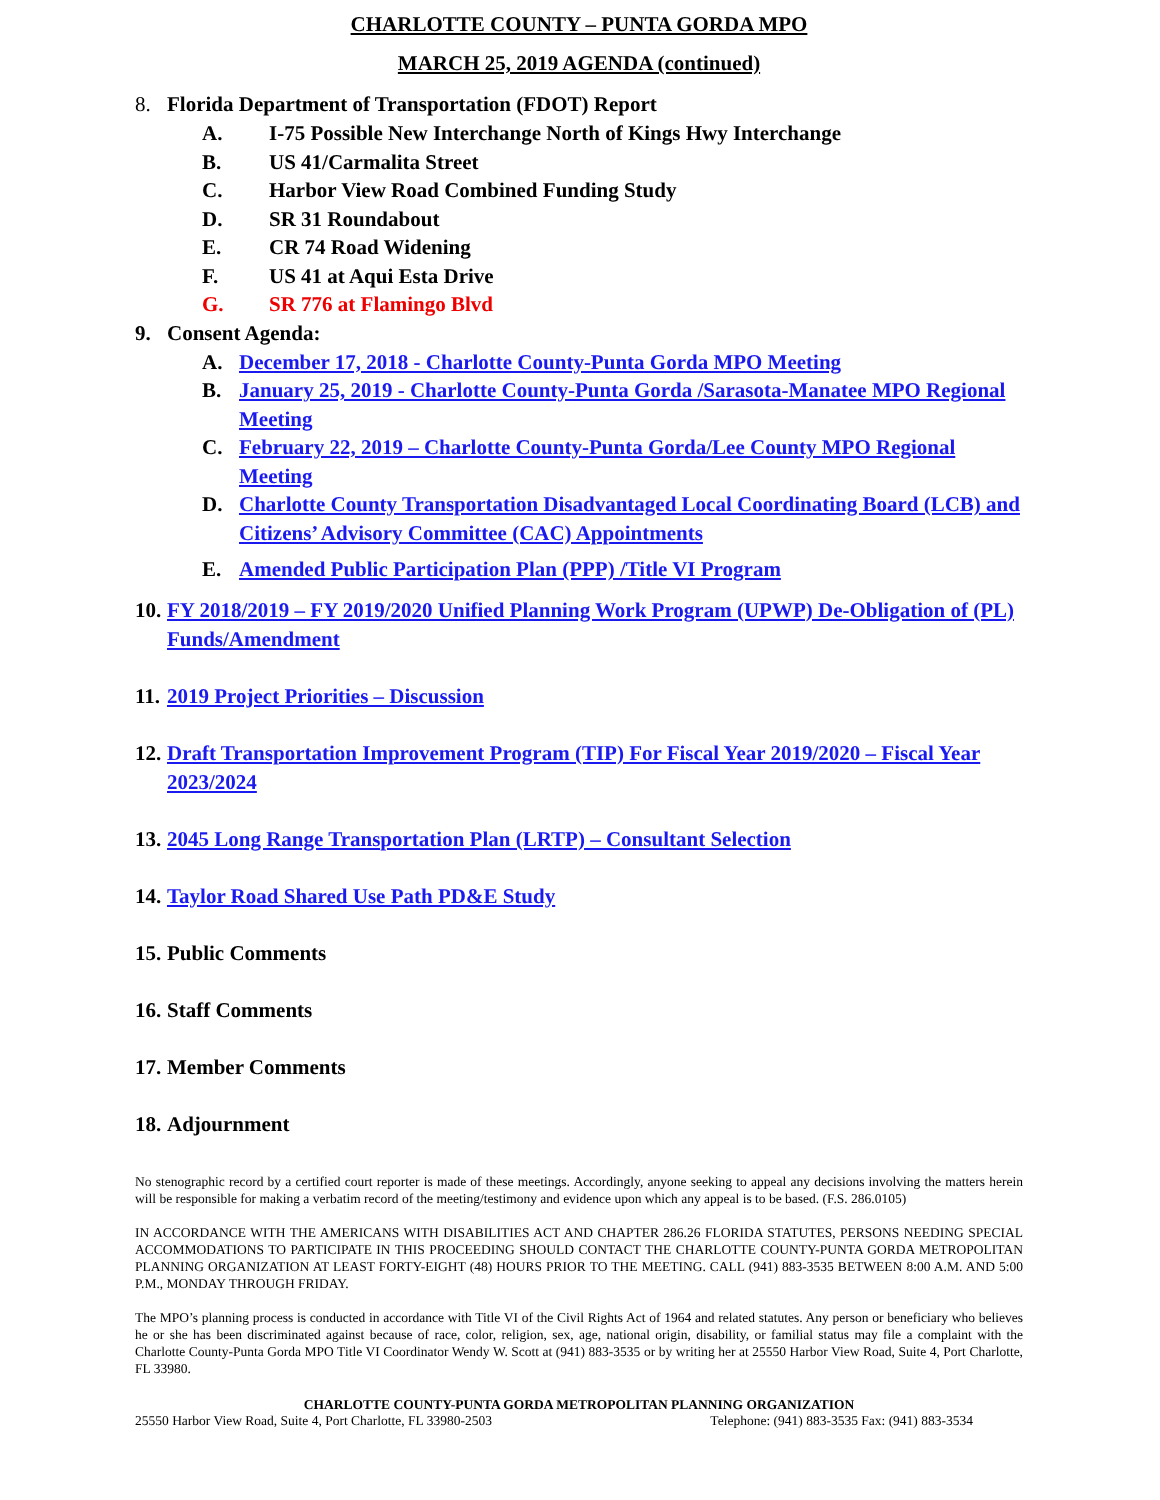CHARLOTTE COUNTY – PUNTA GORDA MPO
MARCH 25, 2019 AGENDA (continued)
8. Florida Department of Transportation (FDOT) Report
A. I-75 Possible New Interchange North of Kings Hwy Interchange
B. US 41/Carmalita Street
C. Harbor View Road Combined Funding Study
D. SR 31 Roundabout
E. CR 74 Road Widening
F. US 41 at Aqui Esta Drive
G. SR 776 at Flamingo Blvd
9. Consent Agenda:
A. December 17, 2018 - Charlotte County-Punta Gorda MPO Meeting
B. January 25, 2019 - Charlotte County-Punta Gorda /Sarasota-Manatee MPO Regional Meeting
C. February 22, 2019 – Charlotte County-Punta Gorda/Lee County MPO Regional Meeting
D. Charlotte County Transportation Disadvantaged Local Coordinating Board (LCB) and Citizens’ Advisory Committee (CAC) Appointments
E. Amended Public Participation Plan (PPP) /Title VI Program
10. FY 2018/2019 – FY 2019/2020 Unified Planning Work Program (UPWP) De-Obligation of (PL) Funds/Amendment
11. 2019 Project Priorities – Discussion
12. Draft Transportation Improvement Program (TIP) For Fiscal Year 2019/2020 – Fiscal Year 2023/2024
13. 2045 Long Range Transportation Plan (LRTP) – Consultant Selection
14. Taylor Road Shared Use Path PD&E Study
15. Public Comments
16. Staff Comments
17. Member Comments
18. Adjournment
No stenographic record by a certified court reporter is made of these meetings. Accordingly, anyone seeking to appeal any decisions involving the matters herein will be responsible for making a verbatim record of the meeting/testimony and evidence upon which any appeal is to be based. (F.S. 286.0105)
IN ACCORDANCE WITH THE AMERICANS WITH DISABILITIES ACT AND CHAPTER 286.26 FLORIDA STATUTES, PERSONS NEEDING SPECIAL ACCOMMODATIONS TO PARTICIPATE IN THIS PROCEEDING SHOULD CONTACT THE CHARLOTTE COUNTY-PUNTA GORDA METROPOLITAN PLANNING ORGANIZATION AT LEAST FORTY-EIGHT (48) HOURS PRIOR TO THE MEETING. CALL (941) 883-3535 BETWEEN 8:00 A.M. AND 5:00 P.M., MONDAY THROUGH FRIDAY.
The MPO’s planning process is conducted in accordance with Title VI of the Civil Rights Act of 1964 and related statutes. Any person or beneficiary who believes he or she has been discriminated against because of race, color, religion, sex, age, national origin, disability, or familial status may file a complaint with the Charlotte County-Punta Gorda MPO Title VI Coordinator Wendy W. Scott at (941) 883-3535 or by writing her at 25550 Harbor View Road, Suite 4, Port Charlotte, FL 33980.
CHARLOTTE COUNTY-PUNTA GORDA METROPOLITAN PLANNING ORGANIZATION
25550 Harbor View Road, Suite 4, Port Charlotte, FL 33980-2503 Telephone: (941) 883-3535 Fax: (941) 883-3534